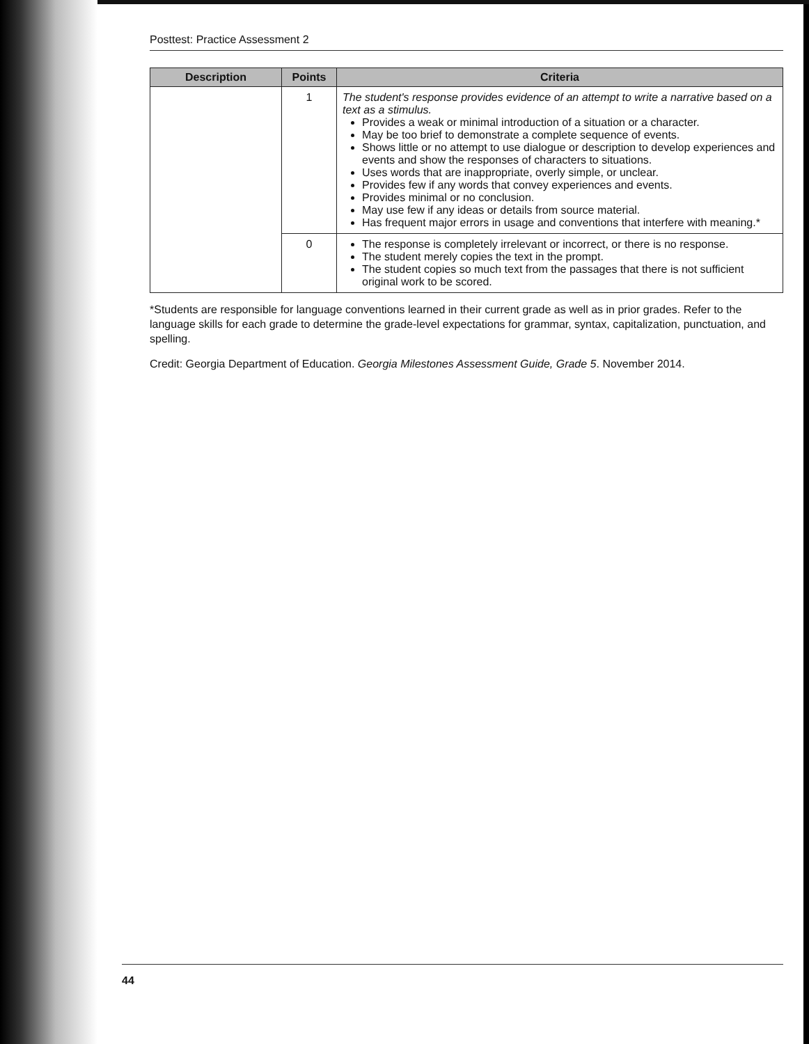Posttest: Practice Assessment 2
| Description | Points | Criteria |
| --- | --- | --- |
| | 1 | The student's response provides evidence of an attempt to write a narrative based on a text as a stimulus. Provides a weak or minimal introduction of a situation or a character. May be too brief to demonstrate a complete sequence of events. Shows little or no attempt to use dialogue or description to develop experiences and events and show the responses of characters to situations. Uses words that are inappropriate, overly simple, or unclear. Provides few if any words that convey experiences and events. Provides minimal or no conclusion. May use few if any ideas or details from source material. Has frequent major errors in usage and conventions that interfere with meaning.* |
| | 0 | The response is completely irrelevant or incorrect, or there is no response. The student merely copies the text in the prompt. The student copies so much text from the passages that there is not sufficient original work to be scored. |
*Students are responsible for language conventions learned in their current grade as well as in prior grades. Refer to the language skills for each grade to determine the grade-level expectations for grammar, syntax, capitalization, punctuation, and spelling.
Credit: Georgia Department of Education. Georgia Milestones Assessment Guide, Grade 5. November 2014.
44